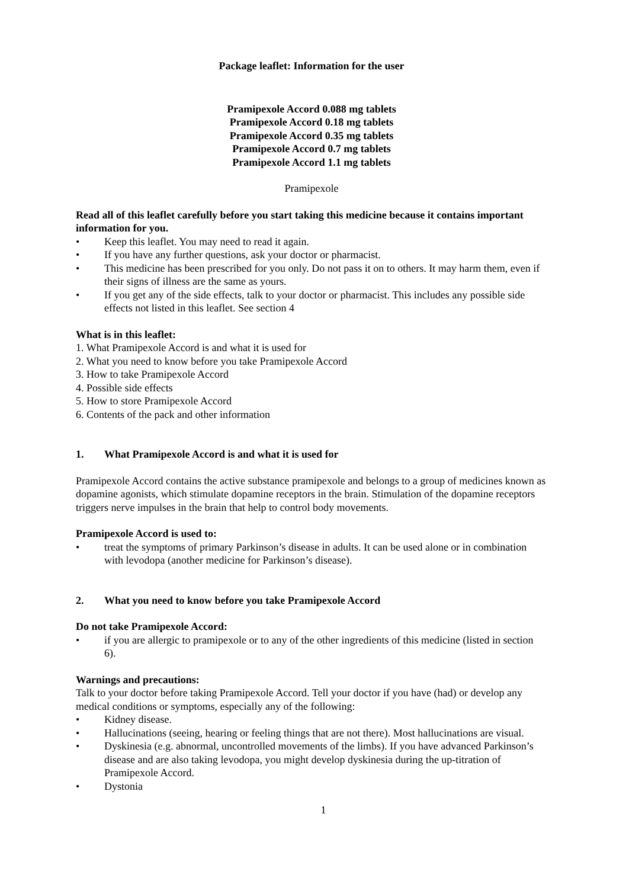Package leaflet: Information for the user
Pramipexole Accord 0.088 mg tablets
Pramipexole Accord 0.18 mg tablets
Pramipexole Accord 0.35 mg tablets
Pramipexole Accord 0.7 mg tablets
Pramipexole Accord 1.1 mg tablets
Pramipexole
Read all of this leaflet carefully before you start taking this medicine because it contains important information for you.
• Keep this leaflet. You may need to read it again.
• If you have any further questions, ask your doctor or pharmacist.
• This medicine has been prescribed for you only. Do not pass it on to others. It may harm them, even if their signs of illness are the same as yours.
• If you get any of the side effects, talk to your doctor or pharmacist. This includes any possible side effects not listed in this leaflet. See section 4
What is in this leaflet:
1. What Pramipexole Accord is and what it is used for
2. What you need to know before you take Pramipexole Accord
3. How to take Pramipexole Accord
4. Possible side effects
5. How to store Pramipexole Accord
6. Contents of the pack and other information
1. What Pramipexole Accord is and what it is used for
Pramipexole Accord contains the active substance pramipexole and belongs to a group of medicines known as dopamine agonists, which stimulate dopamine receptors in the brain. Stimulation of the dopamine receptors triggers nerve impulses in the brain that help to control body movements.
Pramipexole Accord is used to:
• treat the symptoms of primary Parkinson’s disease in adults. It can be used alone or in combination with levodopa (another medicine for Parkinson’s disease).
2. What you need to know before you take Pramipexole Accord
Do not take Pramipexole Accord:
• if you are allergic to pramipexole or to any of the other ingredients of this medicine (listed in section 6).
Warnings and precautions:
Talk to your doctor before taking Pramipexole Accord. Tell your doctor if you have (had) or develop any medical conditions or symptoms, especially any of the following:
• Kidney disease.
• Hallucinations (seeing, hearing or feeling things that are not there). Most hallucinations are visual.
• Dyskinesia (e.g. abnormal, uncontrolled movements of the limbs). If you have advanced Parkinson’s disease and are also taking levodopa, you might develop dyskinesia during the up-titration of Pramipexole Accord.
• Dystonia
1